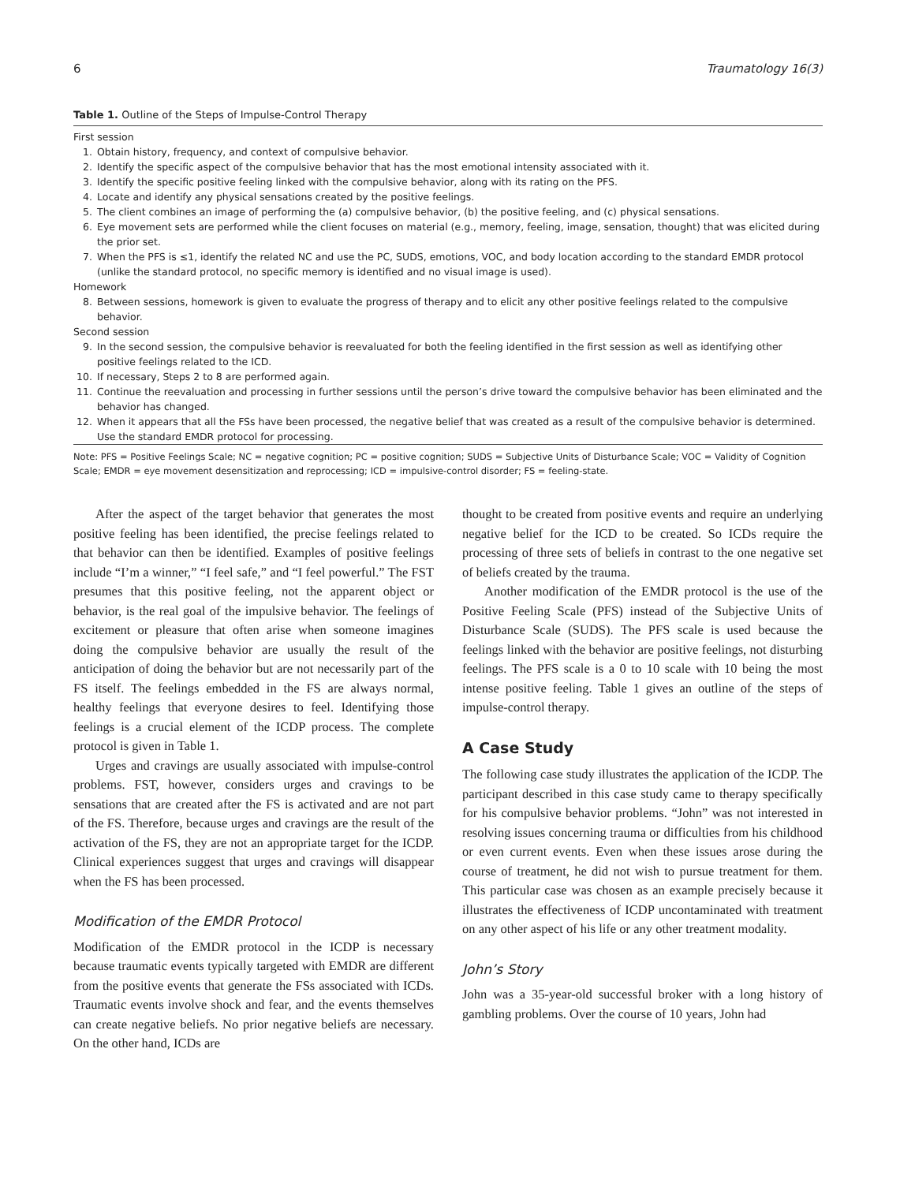6 Traumatology 16(3)
Table 1. Outline of the Steps of Impulse-Control Therapy
| First session | |
| 1. | Obtain history, frequency, and context of compulsive behavior. |
| 2. | Identify the specific aspect of the compulsive behavior that has the most emotional intensity associated with it. |
| 3. | Identify the specific positive feeling linked with the compulsive behavior, along with its rating on the PFS. |
| 4. | Locate and identify any physical sensations created by the positive feelings. |
| 5. | The client combines an image of performing the (a) compulsive behavior, (b) the positive feeling, and (c) physical sensations. |
| 6. | Eye movement sets are performed while the client focuses on material (e.g., memory, feeling, image, sensation, thought) that was elicited during the prior set. |
| 7. | When the PFS is ≤1, identify the related NC and use the PC, SUDS, emotions, VOC, and body location according to the standard EMDR protocol (unlike the standard protocol, no specific memory is identified and no visual image is used). |
| Homework | |
| 8. | Between sessions, homework is given to evaluate the progress of therapy and to elicit any other positive feelings related to the compulsive behavior. |
| Second session | |
| 9. | In the second session, the compulsive behavior is reevaluated for both the feeling identified in the first session as well as identifying other positive feelings related to the ICD. |
| 10. | If necessary, Steps 2 to 8 are performed again. |
| 11. | Continue the reevaluation and processing in further sessions until the person’s drive toward the compulsive behavior has been eliminated and the behavior has changed. |
| 12. | When it appears that all the FSs have been processed, the negative belief that was created as a result of the compulsive behavior is determined. Use the standard EMDR protocol for processing. |
Note: PFS = Positive Feelings Scale; NC = negative cognition; PC = positive cognition; SUDS = Subjective Units of Disturbance Scale; VOC = Validity of Cognition Scale; EMDR = eye movement desensitization and reprocessing; ICD = impulsive-control disorder; FS = feeling-state.
After the aspect of the target behavior that generates the most positive feeling has been identified, the precise feelings related to that behavior can then be identified. Examples of positive feelings include “I’m a winner,” “I feel safe,” and “I feel powerful.” The FST presumes that this positive feeling, not the apparent object or behavior, is the real goal of the impulsive behavior. The feelings of excitement or pleasure that often arise when someone imagines doing the compulsive behavior are usually the result of the anticipation of doing the behavior but are not necessarily part of the FS itself. The feelings embedded in the FS are always normal, healthy feelings that everyone desires to feel. Identifying those feelings is a crucial element of the ICDP process. The complete protocol is given in Table 1.
Urges and cravings are usually associated with impulse-control problems. FST, however, considers urges and cravings to be sensations that are created after the FS is activated and are not part of the FS. Therefore, because urges and cravings are the result of the activation of the FS, they are not an appropriate target for the ICDP. Clinical experiences suggest that urges and cravings will disappear when the FS has been processed.
Modification of the EMDR Protocol
Modification of the EMDR protocol in the ICDP is necessary because traumatic events typically targeted with EMDR are different from the positive events that generate the FSs associated with ICDs. Traumatic events involve shock and fear, and the events themselves can create negative beliefs. No prior negative beliefs are necessary. On the other hand, ICDs are
thought to be created from positive events and require an underlying negative belief for the ICD to be created. So ICDs require the processing of three sets of beliefs in contrast to the one negative set of beliefs created by the trauma.
Another modification of the EMDR protocol is the use of the Positive Feeling Scale (PFS) instead of the Subjective Units of Disturbance Scale (SUDS). The PFS scale is used because the feelings linked with the behavior are positive feelings, not disturbing feelings. The PFS scale is a 0 to 10 scale with 10 being the most intense positive feeling. Table 1 gives an outline of the steps of impulse-control therapy.
A Case Study
The following case study illustrates the application of the ICDP. The participant described in this case study came to therapy specifically for his compulsive behavior problems. “John” was not interested in resolving issues concerning trauma or difficulties from his childhood or even current events. Even when these issues arose during the course of treatment, he did not wish to pursue treatment for them. This particular case was chosen as an example precisely because it illustrates the effectiveness of ICDP uncontaminated with treatment on any other aspect of his life or any other treatment modality.
John’s Story
John was a 35-year-old successful broker with a long history of gambling problems. Over the course of 10 years, John had